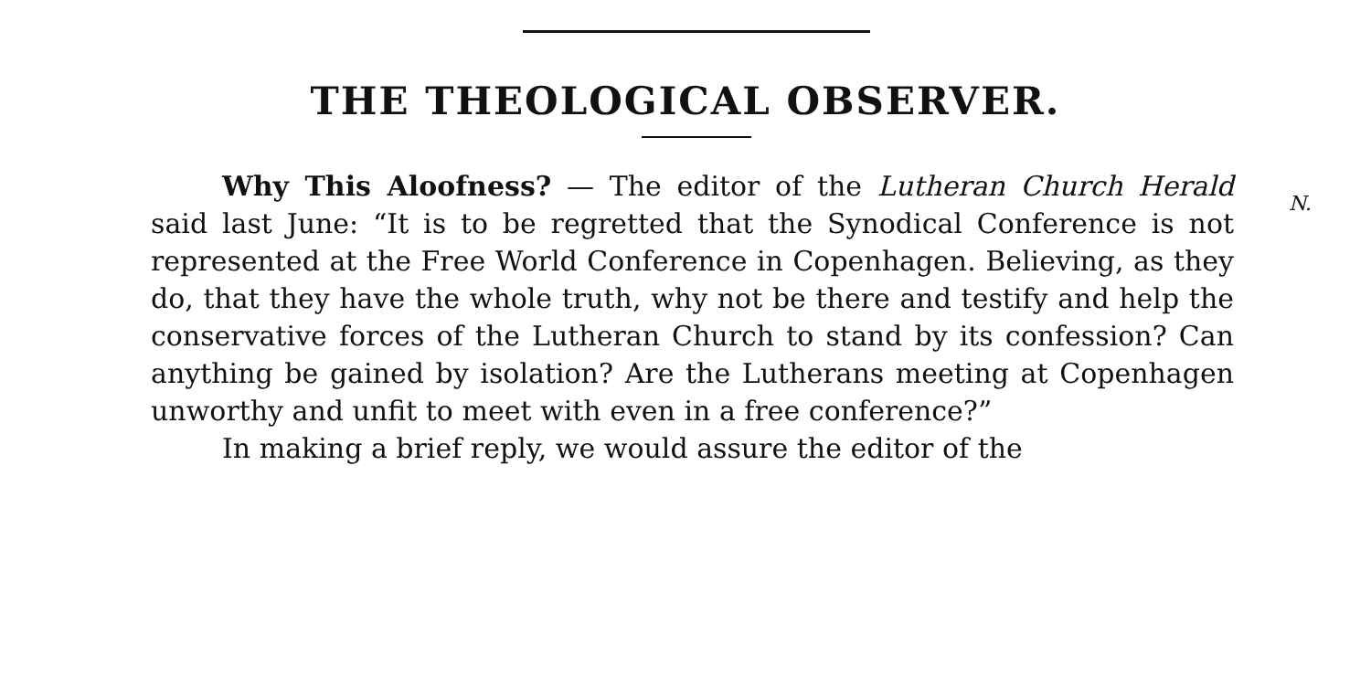THE THEOLOGICAL OBSERVER.
Why This Aloofness? — The editor of the Lutheran Church Herald said last June: “It is to be regretted that the Synodical Conference is not represented at the Free World Conference in Copenhagen. Believing, as they do, that they have the whole truth, why not be there and testify and help the conservative forces of the Lutheran Church to stand by its confession? Can anything be gained by isolation? Are the Lutherans meeting at Copenhagen unworthy and unfit to meet with even in a free conference?”
In making a brief reply, we would assure the editor of the
N.